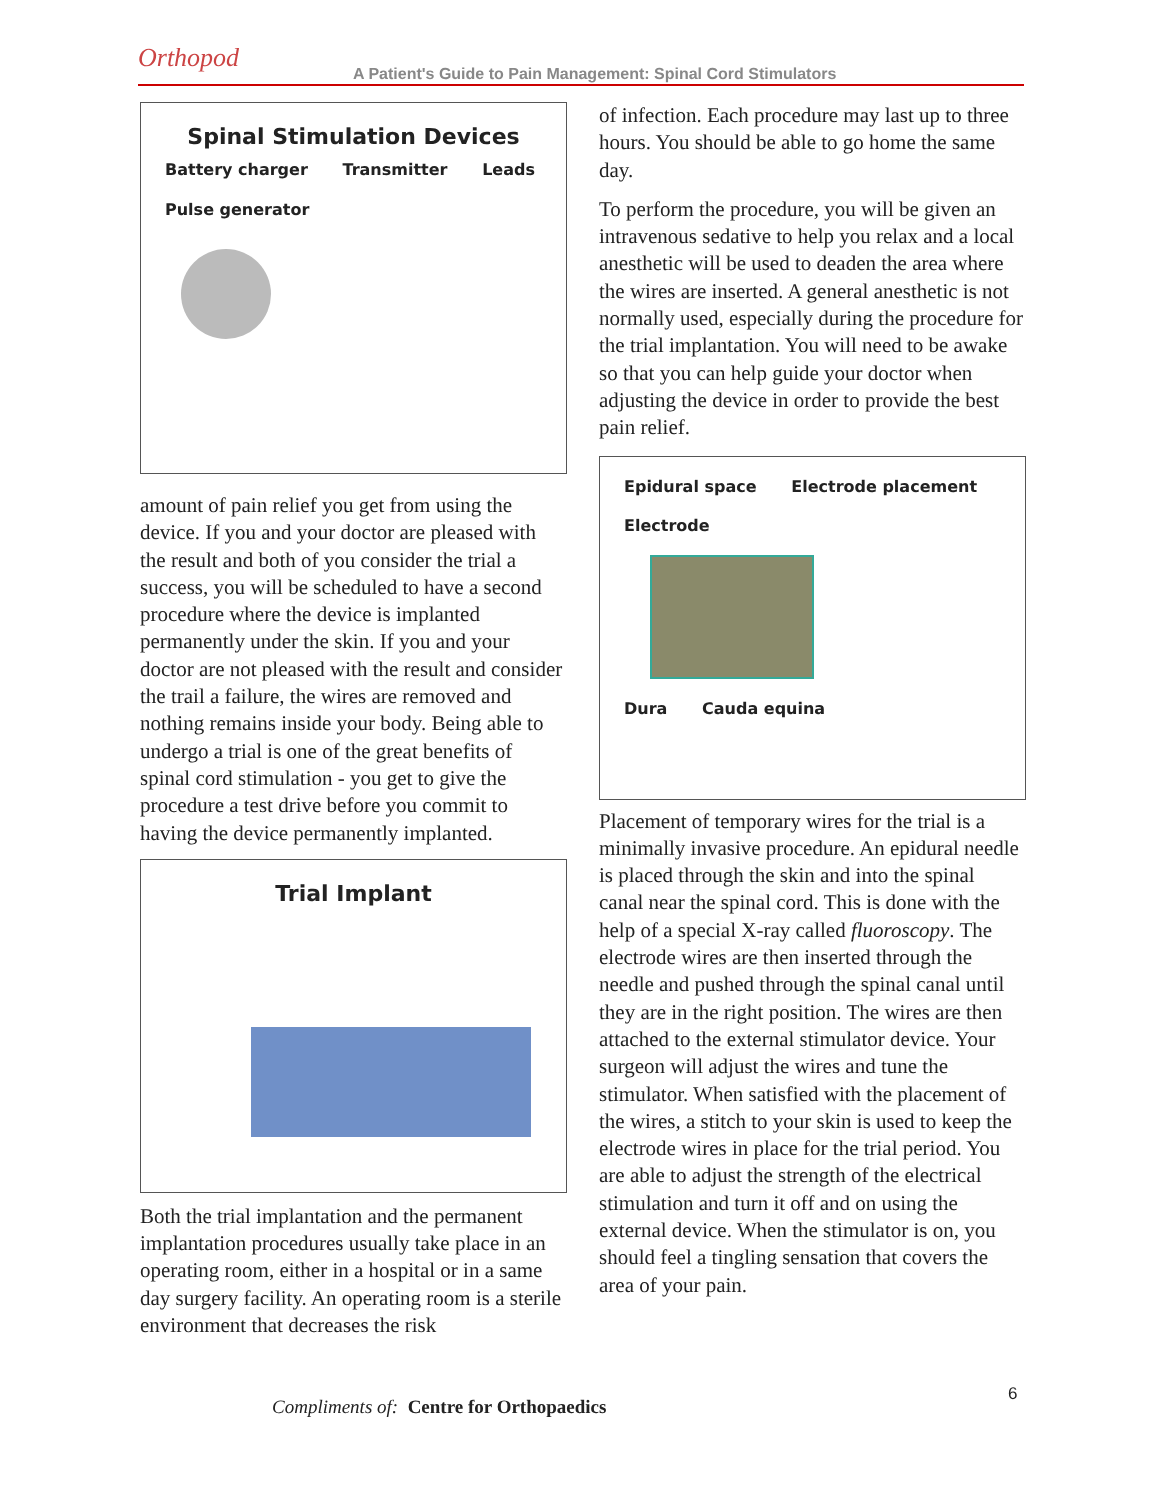Orthopod A Patient's Guide to Pain Management: Spinal Cord Stimulators
Spinal Stimulation Devices
Battery charger Transmitter Leads Pulse generator
amount of pain relief you get from using the device. If you and your doctor are pleased with the result and both of you consider the trial a success, you will be scheduled to have a second procedure where the device is implanted permanently under the skin. If you and your doctor are not pleased with the result and consider the trail a failure, the wires are removed and nothing remains inside your body. Being able to undergo a trial is one of the great benefits of spinal cord stimulation - you get to give the procedure a test drive before you commit to having the device permanently implanted.
Trial Implant
Both the trial implantation and the permanent implantation procedures usually take place in an operating room, either in a hospital or in a same day surgery facility. An operating room is a sterile environment that decreases the risk
of infection. Each procedure may last up to three hours. You should be able to go home the same day.
To perform the procedure, you will be given an intravenous sedative to help you relax and a local anesthetic will be used to deaden the area where the wires are inserted. A general anesthetic is not normally used, especially during the procedure for the trial implantation. You will need to be awake so that you can help guide your doctor when adjusting the device in order to provide the best pain relief.
Epidural space Electrode placement
Electrode
Dura Cauda equina
Placement of temporary wires for the trial is a minimally invasive procedure. An epidural needle is placed through the skin and into the spinal canal near the spinal cord. This is done with the help of a special X-ray called fluoroscopy. The electrode wires are then inserted through the needle and pushed through the spinal canal until they are in the right position. The wires are then attached to the external stimulator device. Your surgeon will adjust the wires and tune the stimulator. When satisfied with the placement of the wires, a stitch to your skin is used to keep the electrode wires in place for the trial period. You are able to adjust the strength of the electrical stimulation and turn it off and on using the external device. When the stimulator is on, you should feel a tingling sensation that covers the area of your pain.
6
Compliments of: Centre for Orthopaedics